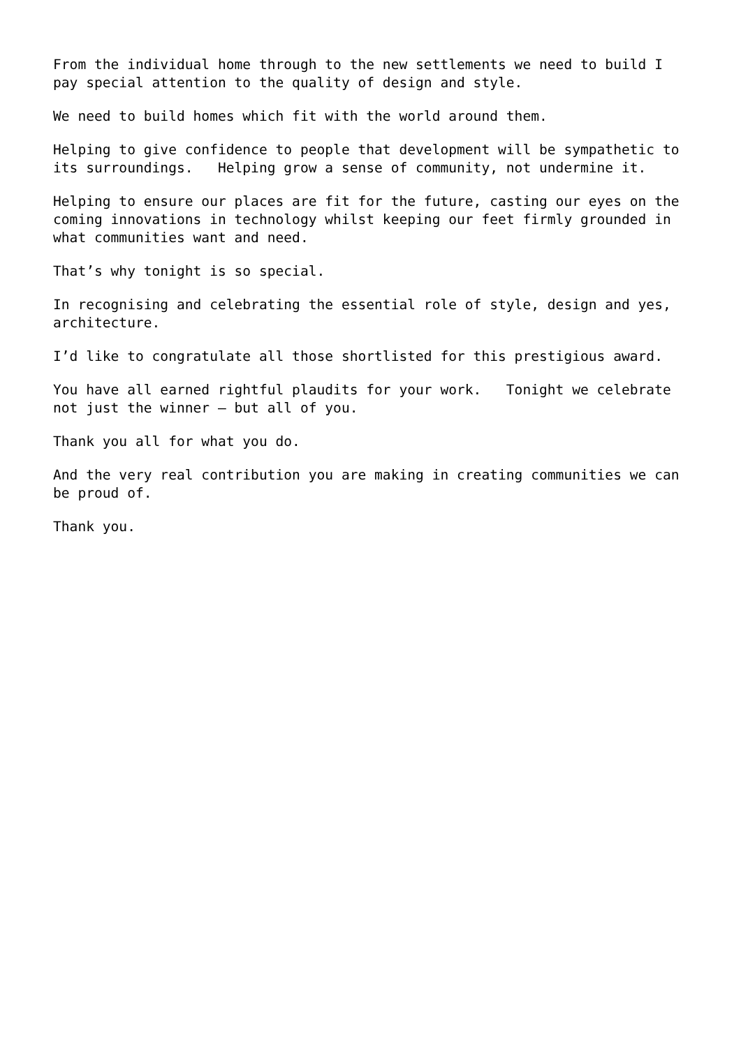From the individual home through to the new settlements we need to build I pay special attention to the quality of design and style.
We need to build homes which fit with the world around them.
Helping to give confidence to people that development will be sympathetic to its surroundings. Helping grow a sense of community, not undermine it.
Helping to ensure our places are fit for the future, casting our eyes on the coming innovations in technology whilst keeping our feet firmly grounded in what communities want and need.
That’s why tonight is so special.
In recognising and celebrating the essential role of style, design and yes, architecture.
I’d like to congratulate all those shortlisted for this prestigious award.
You have all earned rightful plaudits for your work. Tonight we celebrate not just the winner – but all of you.
Thank you all for what you do.
And the very real contribution you are making in creating communities we can be proud of.
Thank you.